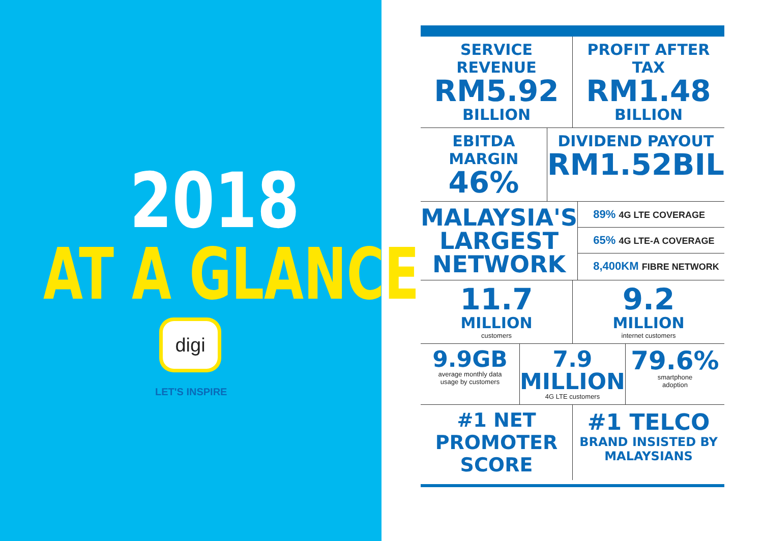2018
AT A GLANCE
digi
LET'S INSPIRE
SERVICE REVENUE
RM5.92
BILLION
PROFIT AFTER TAX
RM1.48
BILLION
EBITDA MARGIN
46%
DIVIDEND PAYOUT
RM1.52BIL
MALAYSIA'S
LARGEST
NETWORK
89% 4G LTE COVERAGE
65% 4G LTE-A COVERAGE
8,400KM FIBRE NETWORK
11.7
MILLION
customers
9.2
MILLION
internet customers
9.9GB
average monthly data
usage by customers
7.9
MILLION
4G LTE customers
79.6%
smartphone
adoption
#1 NET
PROMOTER SCORE
#1 TELCO
BRAND INSISTED BY MALAYSIANS